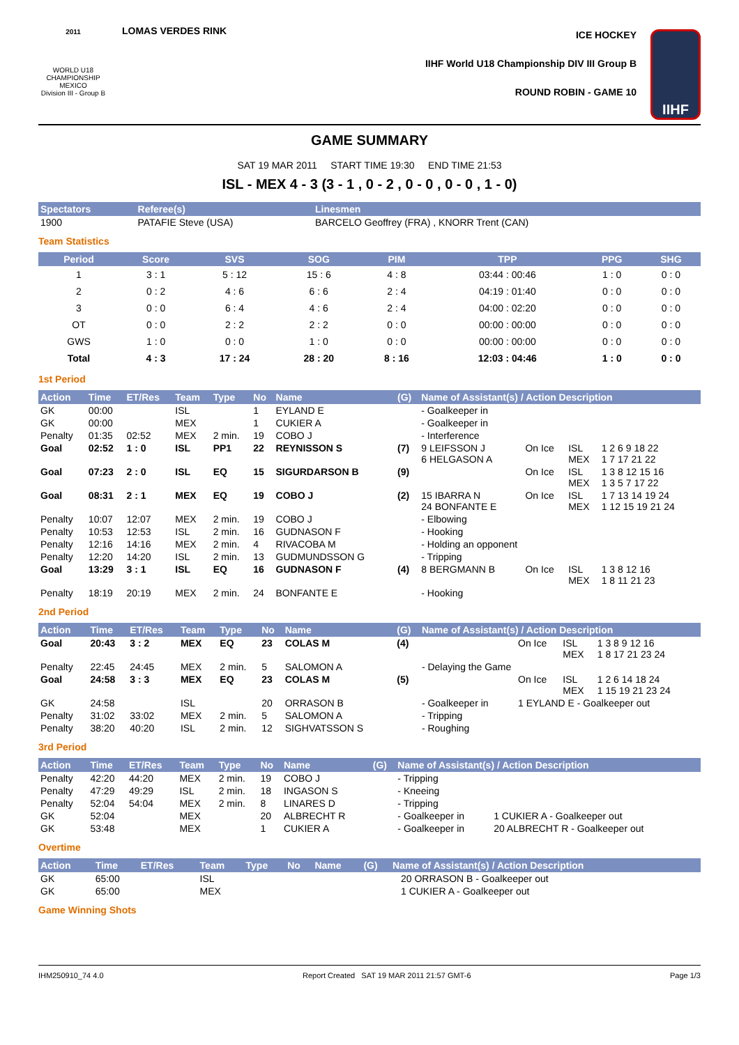2011
WORLD U18
CHAMPIONSHIP
MEXICO
Division III - Group B
LOMAS VERDES RINK ICE HOCKEY
IIHF World U18 Championship DIV III Group B
ROUND ROBIN - GAME 10
IIHF
GAME SUMMARY
SAT 19 MAR 2011 START TIME 19:30 END TIME 21:53
ISL - MEX 4 - 3 (3 - 1 , 0 - 2 , 0 - 0 , 0 - 0 , 1 - 0)
| Spectators | Referee(s) | Linesmen |
| --- | --- | --- |
| 1900 | PATAFIE Steve (USA) | BARCELO Geoffrey (FRA) , KNORR Trent (CAN) |
Team Statistics
| Period | Score | SVS | SOG | PIM | TPP | PPG | SHG |
| --- | --- | --- | --- | --- | --- | --- | --- |
| 1 | 3 : 1 | 5 : 12 | 15 : 6 | 4 : 8 | 03:44 : 00:46 | 1 : 0 | 0 : 0 |
| 2 | 0 : 2 | 4 : 6 | 6 : 6 | 2 : 4 | 04:19 : 01:40 | 0 : 0 | 0 : 0 |
| 3 | 0 : 0 | 6 : 4 | 4 : 6 | 2 : 4 | 04:00 : 02:20 | 0 : 0 | 0 : 0 |
| OT | 0 : 0 | 2 : 2 | 2 : 2 | 0 : 0 | 00:00 : 00:00 | 0 : 0 | 0 : 0 |
| GWS | 1 : 0 | 0 : 0 | 1 : 0 | 0 : 0 | 00:00 : 00:00 | 0 : 0 | 0 : 0 |
| Total | 4 : 3 | 17 : 24 | 28 : 20 | 8 : 16 | 12:03 : 04:46 | 1 : 0 | 0 : 0 |
1st Period
| Action | Time | ET/Res | Team | Type | No | Name | (G) | Name of Assistant(s) / Action Description | | | |
| --- | --- | --- | --- | --- | --- | --- | --- | --- | --- | --- | --- |
| GK | 00:00 | | ISL | | 1 | EYLAND E | | - Goalkeeper in | | | |
| GK | 00:00 | | MEX | | 1 | CUKIER A | | - Goalkeeper in | | | |
| Penalty | 01:35 | 02:52 | MEX | 2 min. | 19 | COBO J | | - Interference | | | |
| Goal | 02:52 | 1 : 0 | ISL | PP1 | 22 | REYNISSON S | (7) | 9 LEIFSSON J 6 HELGASON A | On Ice | ISL MEX | 1 2 6 9 18 22 1 7 17 21 22 |
| Goal | 07:23 | 2 : 0 | ISL | EQ | 15 | SIGURDARSON B | (9) | | On Ice | ISL MEX | 1 3 8 12 15 16 1 3 5 7 17 22 |
| Goal | 08:31 | 2 : 1 | MEX | EQ | 19 | COBO J | (2) | 15 IBARRA N 24 BONFANTE E | On Ice | ISL MEX | 1 7 13 14 19 24 1 12 15 19 21 24 |
| Penalty | 10:07 | 12:07 | MEX | 2 min. | 19 | COBO J | | - Elbowing | | | |
| Penalty | 10:53 | 12:53 | ISL | 2 min. | 16 | GUDNASON F | | - Hooking | | | |
| Penalty | 12:16 | 14:16 | MEX | 2 min. | 4 | RIVACOBA M | | - Holding an opponent | | | |
| Penalty | 12:20 | 14:20 | ISL | 2 min. | 13 | GUDMUNDSSON G | | - Tripping | | | |
| Goal | 13:29 | 3 : 1 | ISL | EQ | 16 | GUDNASON F | (4) | 8 BERGMANN B | On Ice | ISL MEX | 1 3 8 12 16 1 8 11 21 23 |
| Penalty | 18:19 | 20:19 | MEX | 2 min. | 24 | BONFANTE E | | - Hooking | | | |
2nd Period
| Action | Time | ET/Res | Team | Type | No | Name | (G) | Name of Assistant(s) / Action Description | | | |
| --- | --- | --- | --- | --- | --- | --- | --- | --- | --- | --- | --- |
| Goal | 20:43 | 3 : 2 | MEX | EQ | 23 | COLAS M | (4) | | On Ice | ISL MEX | 1 3 8 9 12 16 1 8 17 21 23 24 |
| Penalty | 22:45 | 24:45 | MEX | 2 min. | 5 | SALOMON A | | - Delaying the Game | | | |
| Goal | 24:58 | 3 : 3 | MEX | EQ | 23 | COLAS M | (5) | | On Ice | ISL MEX | 1 2 6 14 18 24 1 15 19 21 23 24 |
| GK | 24:58 | | ISL | | 20 | ORRASON B | | - Goalkeeper in | 1 EYLAND E - Goalkeeper out | | |
| Penalty | 31:02 | 33:02 | MEX | 2 min. | 5 | SALOMON A | | - Tripping | | | |
| Penalty | 38:20 | 40:20 | ISL | 2 min. | 12 | SIGHVATSSON S | | - Roughing | | | |
3rd Period
| Action | Time | ET/Res | Team | Type | No | Name | (G) | Name of Assistant(s) / Action Description | |
| --- | --- | --- | --- | --- | --- | --- | --- | --- | --- |
| Penalty | 42:20 | 44:20 | MEX | 2 min. | 19 | COBO J | | - Tripping | |
| Penalty | 47:29 | 49:29 | ISL | 2 min. | 18 | INGASON S | | - Kneeing | |
| Penalty | 52:04 | 54:04 | MEX | 2 min. | 8 | LINARES D | | - Tripping | |
| GK | 52:04 | | MEX | | 20 | ALBRECHT R | | - Goalkeeper in | 1 CUKIER A - Goalkeeper out |
| GK | 53:48 | | MEX | | 1 | CUKIER A | | - Goalkeeper in | 20 ALBRECHT R - Goalkeeper out |
Overtime
| Action | Time | ET/Res | Team | Type | No | Name | (G) | Name of Assistant(s) / Action Description | |
| --- | --- | --- | --- | --- | --- | --- | --- | --- | --- |
| GK | 65:00 | | ISL | | | | | | 20 ORRASON B - Goalkeeper out |
| GK | 65:00 | | MEX | | | | | | 1 CUKIER A - Goalkeeper out |
Game Winning Shots
IHM250910_74 4.0 Report Created SAT 19 MAR 2011 21:57 GMT-6 Page 1/3